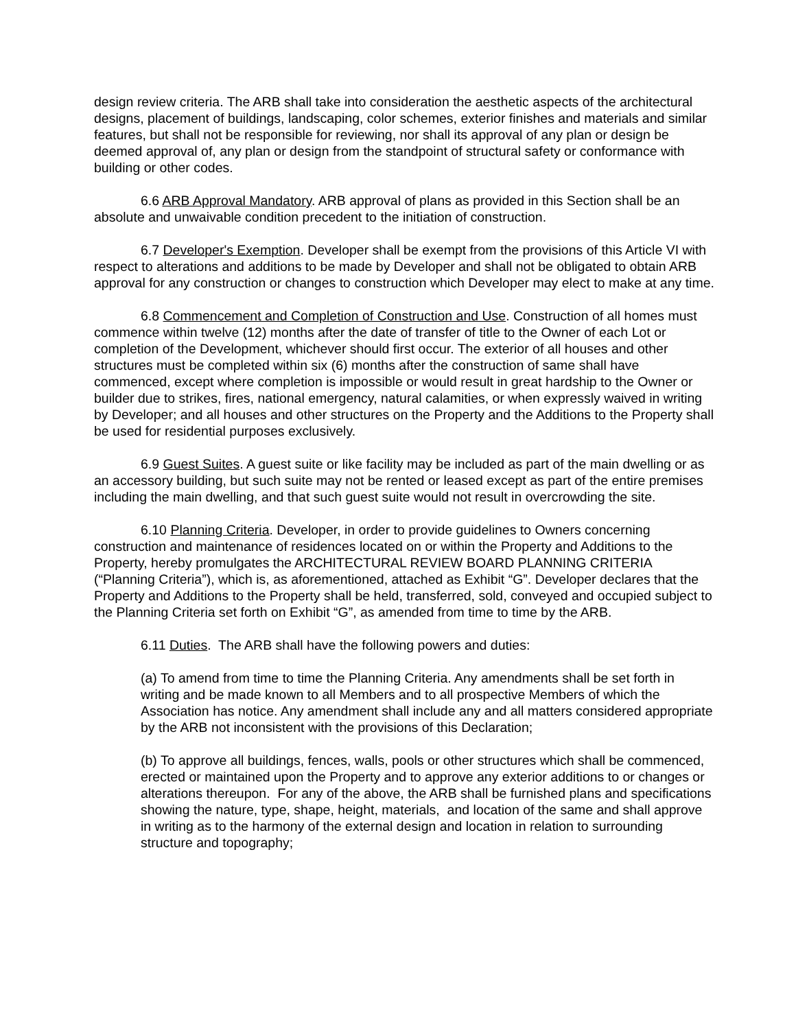design review criteria. The ARB shall take into consideration the aesthetic aspects of the architectural designs, placement of buildings, landscaping, color schemes, exterior finishes and materials and similar features, but shall not be responsible for reviewing, nor shall its approval of any plan or design be deemed approval of, any plan or design from the standpoint of structural safety or conformance with building or other codes.
6.6 ARB Approval Mandatory. ARB approval of plans as provided in this Section shall be an absolute and unwaivable condition precedent to the initiation of construction.
6.7 Developer's Exemption. Developer shall be exempt from the provisions of this Article VI with respect to alterations and additions to be made by Developer and shall not be obligated to obtain ARB approval for any construction or changes to construction which Developer may elect to make at any time.
6.8 Commencement and Completion of Construction and Use. Construction of all homes must commence within twelve (12) months after the date of transfer of title to the Owner of each Lot or completion of the Development, whichever should first occur. The exterior of all houses and other structures must be completed within six (6) months after the construction of same shall have commenced, except where completion is impossible or would result in great hardship to the Owner or builder due to strikes, fires, national emergency, natural calamities, or when expressly waived in writing by Developer; and all houses and other structures on the Property and the Additions to the Property shall be used for residential purposes exclusively.
6.9 Guest Suites. A guest suite or like facility may be included as part of the main dwelling or as an accessory building, but such suite may not be rented or leased except as part of the entire premises including the main dwelling, and that such guest suite would not result in overcrowding the site.
6.10 Planning Criteria. Developer, in order to provide guidelines to Owners concerning construction and maintenance of residences located on or within the Property and Additions to the Property, hereby promulgates the ARCHITECTURAL REVIEW BOARD PLANNING CRITERIA (“Planning Criteria”), which is, as aforementioned, attached as Exhibit “G”. Developer declares that the Property and Additions to the Property shall be held, transferred, sold, conveyed and occupied subject to the Planning Criteria set forth on Exhibit “G”, as amended from time to time by the ARB.
6.11 Duties. The ARB shall have the following powers and duties:
(a) To amend from time to time the Planning Criteria. Any amendments shall be set forth in writing and be made known to all Members and to all prospective Members of which the Association has notice. Any amendment shall include any and all matters considered appropriate by the ARB not inconsistent with the provisions of this Declaration;
(b) To approve all buildings, fences, walls, pools or other structures which shall be commenced, erected or maintained upon the Property and to approve any exterior additions to or changes or alterations thereupon. For any of the above, the ARB shall be furnished plans and specifications showing the nature, type, shape, height, materials, and location of the same and shall approve in writing as to the harmony of the external design and location in relation to surrounding structure and topography;